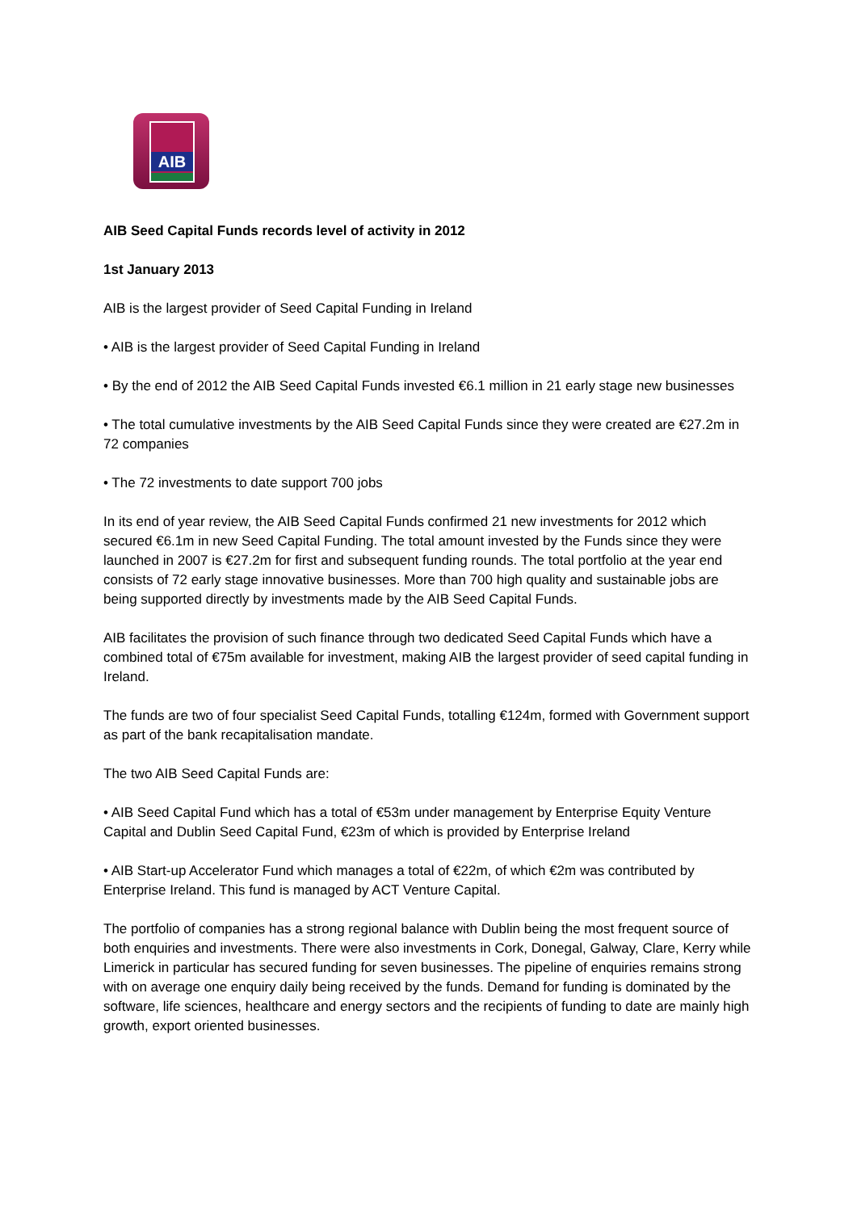AIB
AIB Seed Capital Funds records level of activity in 2012
1st January 2013
AIB is the largest provider of Seed Capital Funding in Ireland
• AIB is the largest provider of Seed Capital Funding in Ireland
• By the end of 2012 the AIB Seed Capital Funds invested €6.1 million in 21 early stage new businesses
• The total cumulative investments by the AIB Seed Capital Funds since they were created are €27.2m in 72 companies
• The 72 investments to date support 700 jobs
In its end of year review, the AIB Seed Capital Funds confirmed 21 new investments for 2012 which secured €6.1m in new Seed Capital Funding. The total amount invested by the Funds since they were launched in 2007 is €27.2m for first and subsequent funding rounds. The total portfolio at the year end consists of 72 early stage innovative businesses. More than 700 high quality and sustainable jobs are being supported directly by investments made by the AIB Seed Capital Funds.
AIB facilitates the provision of such finance through two dedicated Seed Capital Funds which have a combined total of €75m available for investment, making AIB the largest provider of seed capital funding in Ireland.
The funds are two of four specialist Seed Capital Funds, totalling €124m, formed with Government support as part of the bank recapitalisation mandate.
The two AIB Seed Capital Funds are:
• AIB Seed Capital Fund which has a total of €53m under management by Enterprise Equity Venture Capital and Dublin Seed Capital Fund, €23m of which is provided by Enterprise Ireland
• AIB Start-up Accelerator Fund which manages a total of €22m, of which €2m was contributed by Enterprise Ireland. This fund is managed by ACT Venture Capital.
The portfolio of companies has a strong regional balance with Dublin being the most frequent source of both enquiries and investments. There were also investments in Cork, Donegal, Galway, Clare, Kerry while Limerick in particular has secured funding for seven businesses. The pipeline of enquiries remains strong with on average one enquiry daily being received by the funds. Demand for funding is dominated by the software, life sciences, healthcare and energy sectors and the recipients of funding to date are mainly high growth, export oriented businesses.